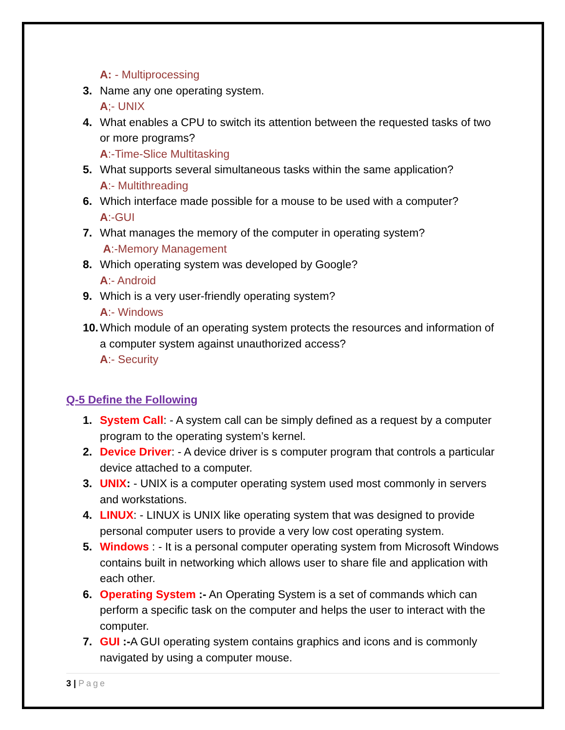A: - Multiprocessing
3. Name any one operating system.
A;- UNIX
4. What enables a CPU to switch its attention between the requested tasks of two or more programs?
A:-Time-Slice Multitasking
5. What supports several simultaneous tasks within the same application?
A:- Multithreading
6. Which interface made possible for a mouse to be used with a computer?
A:-GUI
7. What manages the memory of the computer in operating system?
A:-Memory Management
8. Which operating system was developed by Google?
A:- Android
9. Which is a very user-friendly operating system?
A:- Windows
10. Which module of an operating system protects the resources and information of a computer system against unauthorized access?
A:- Security
Q-5 Define the Following
1. System Call: - A system call can be simply defined as a request by a computer program to the operating system’s kernel.
2. Device Driver: - A device driver is s computer program that controls a particular device attached to a computer.
3. UNIX: - UNIX is a computer operating system used most commonly in servers and workstations.
4. LINUX: - LINUX is UNIX like operating system that was designed to provide personal computer users to provide a very low cost operating system.
5. Windows : - It is a personal computer operating system from Microsoft Windows contains built in networking which allows user to share file and application with each other.
6. Operating System :- An Operating System is a set of commands which can perform a specific task on the computer and helps the user to interact with the computer.
7. GUI :-A GUI operating system contains graphics and icons and is commonly navigated by using a computer mouse.
3 | Page